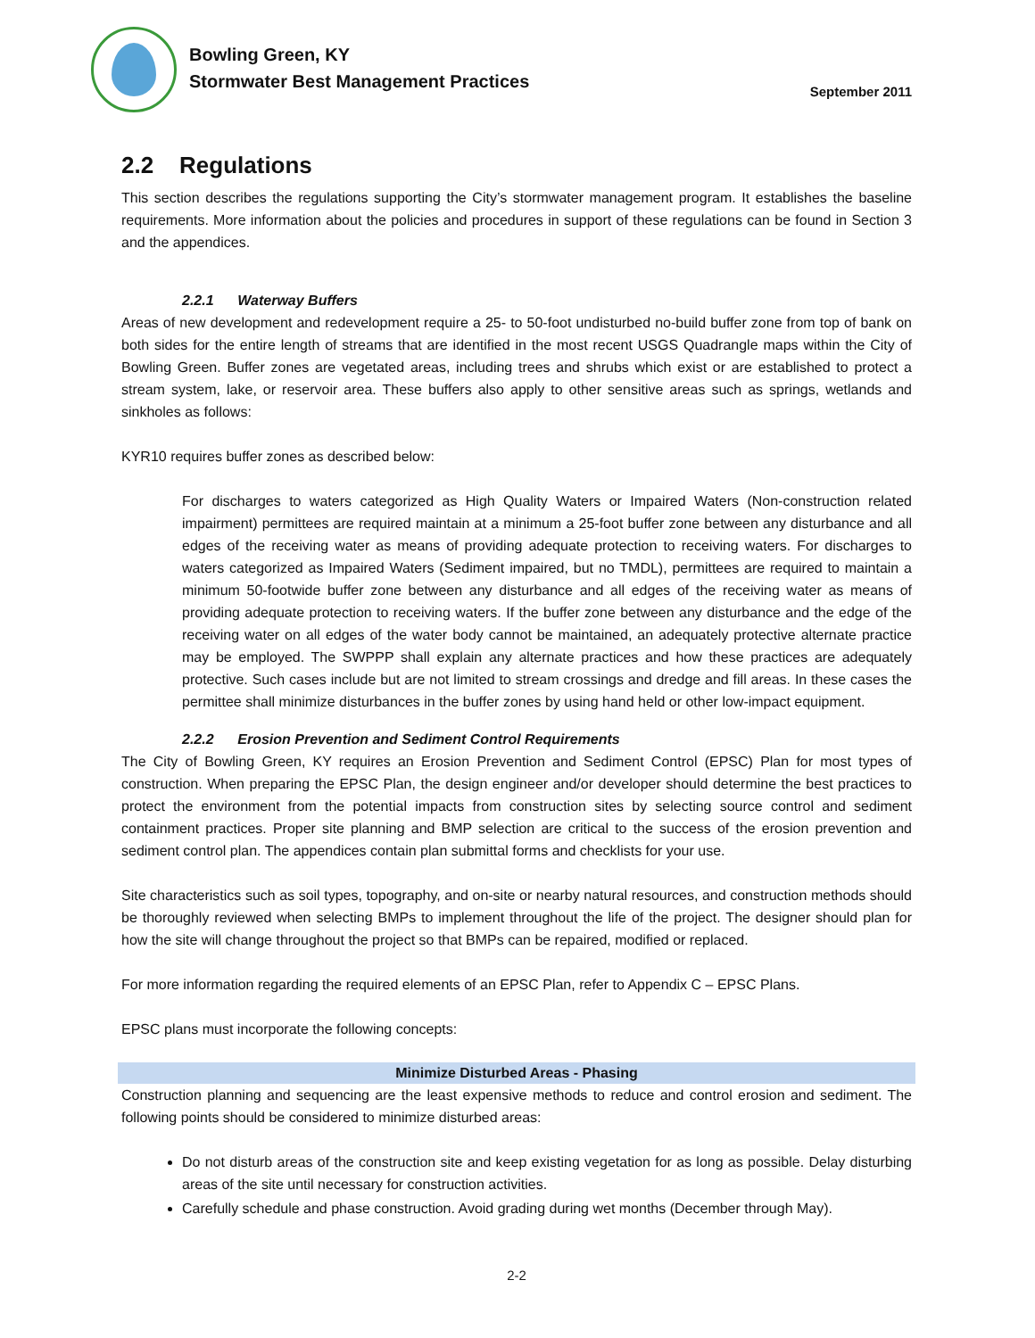Bowling Green, KY
Stormwater Best Management Practices
September 2011
2.2 Regulations
This section describes the regulations supporting the City’s stormwater management program. It establishes the baseline requirements. More information about the policies and procedures in support of these regulations can be found in Section 3 and the appendices.
2.2.1 Waterway Buffers
Areas of new development and redevelopment require a 25- to 50-foot undisturbed no-build buffer zone from top of bank on both sides for the entire length of streams that are identified in the most recent USGS Quadrangle maps within the City of Bowling Green. Buffer zones are vegetated areas, including trees and shrubs which exist or are established to protect a stream system, lake, or reservoir area. These buffers also apply to other sensitive areas such as springs, wetlands and sinkholes as follows:
KYR10 requires buffer zones as described below:
For discharges to waters categorized as High Quality Waters or Impaired Waters (Non-construction related impairment) permittees are required maintain at a minimum a 25-foot buffer zone between any disturbance and all edges of the receiving water as means of providing adequate protection to receiving waters. For discharges to waters categorized as Impaired Waters (Sediment impaired, but no TMDL), permittees are required to maintain a minimum 50-footwide buffer zone between any disturbance and all edges of the receiving water as means of providing adequate protection to receiving waters. If the buffer zone between any disturbance and the edge of the receiving water on all edges of the water body cannot be maintained, an adequately protective alternate practice may be employed. The SWPPP shall explain any alternate practices and how these practices are adequately protective. Such cases include but are not limited to stream crossings and dredge and fill areas. In these cases the permittee shall minimize disturbances in the buffer zones by using hand held or other low-impact equipment.
2.2.2 Erosion Prevention and Sediment Control Requirements
The City of Bowling Green, KY requires an Erosion Prevention and Sediment Control (EPSC) Plan for most types of construction. When preparing the EPSC Plan, the design engineer and/or developer should determine the best practices to protect the environment from the potential impacts from construction sites by selecting source control and sediment containment practices. Proper site planning and BMP selection are critical to the success of the erosion prevention and sediment control plan. The appendices contain plan submittal forms and checklists for your use.
Site characteristics such as soil types, topography, and on-site or nearby natural resources, and construction methods should be thoroughly reviewed when selecting BMPs to implement throughout the life of the project. The designer should plan for how the site will change throughout the project so that BMPs can be repaired, modified or replaced.
For more information regarding the required elements of an EPSC Plan, refer to Appendix C – EPSC Plans.
EPSC plans must incorporate the following concepts:
Minimize Disturbed Areas - Phasing
Construction planning and sequencing are the least expensive methods to reduce and control erosion and sediment. The following points should be considered to minimize disturbed areas:
Do not disturb areas of the construction site and keep existing vegetation for as long as possible. Delay disturbing areas of the site until necessary for construction activities.
Carefully schedule and phase construction. Avoid grading during wet months (December through May).
2-2